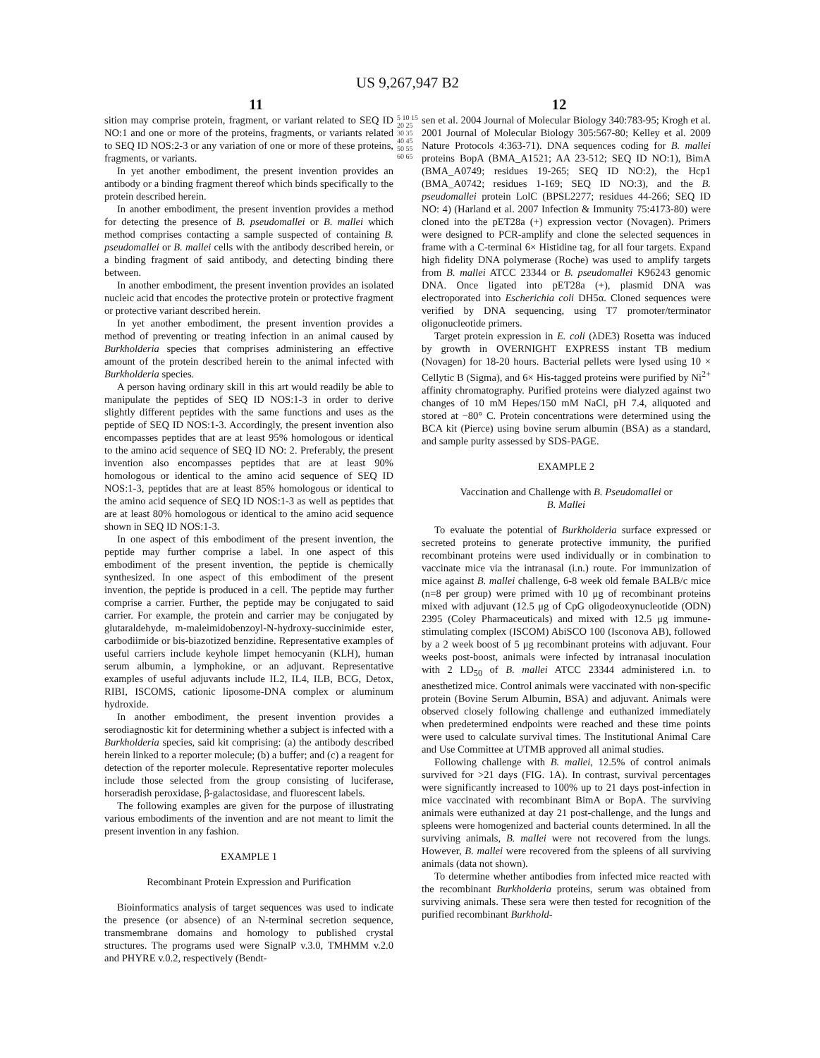US 9,267,947 B2
11 12
sition may comprise protein, fragment, or variant related to SEQ ID NO:1 and one or more of the proteins, fragments, or variants related to SEQ ID NOS:2-3 or any variation of one or more of these proteins, fragments, or variants.
In yet another embodiment, the present invention provides an antibody or a binding fragment thereof which binds specifically to the protein described herein.
In another embodiment, the present invention provides a method for detecting the presence of B. pseudomallei or B. mallei which method comprises contacting a sample suspected of containing B. pseudomallei or B. mallei cells with the antibody described herein, or a binding fragment of said antibody, and detecting binding there between.
In another embodiment, the present invention provides an isolated nucleic acid that encodes the protective protein or protective fragment or protective variant described herein.
In yet another embodiment, the present invention provides a method of preventing or treating infection in an animal caused by Burkholderia species that comprises administering an effective amount of the protein described herein to the animal infected with Burkholderia species.
A person having ordinary skill in this art would readily be able to manipulate the peptides of SEQ ID NOS:1-3 in order to derive slightly different peptides with the same functions and uses as the peptide of SEQ ID NOS:1-3. Accordingly, the present invention also encompasses peptides that are at least 95% homologous or identical to the amino acid sequence of SEQ ID NO: 2. Preferably, the present invention also encompasses peptides that are at least 90% homologous or identical to the amino acid sequence of SEQ ID NOS:1-3, peptides that are at least 85% homologous or identical to the amino acid sequence of SEQ ID NOS:1-3 as well as peptides that are at least 80% homologous or identical to the amino acid sequence shown in SEQ ID NOS:1-3.
In one aspect of this embodiment of the present invention, the peptide may further comprise a label. In one aspect of this embodiment of the present invention, the peptide is chemically synthesized. In one aspect of this embodiment of the present invention, the peptide is produced in a cell. The peptide may further comprise a carrier. Further, the peptide may be conjugated to said carrier. For example, the protein and carrier may be conjugated by glutaraldehyde, m-maleimidobenzoyl-N-hydroxy-succinimide ester, carbodiimide or bis-biazotized benzidine. Representative examples of useful carriers include keyhole limpet hemocyanin (KLH), human serum albumin, a lymphokine, or an adjuvant. Representative examples of useful adjuvants include IL2, IL4, ILB, BCG, Detox, RIBI, ISCOMS, cationic liposome-DNA complex or aluminum hydroxide.
In another embodiment, the present invention provides a serodiagnostic kit for determining whether a subject is infected with a Burkholderia species, said kit comprising: (a) the antibody described herein linked to a reporter molecule; (b) a buffer; and (c) a reagent for detection of the reporter molecule. Representative reporter molecules include those selected from the group consisting of luciferase, horseradish peroxidase, β-galactosidase, and fluorescent labels.
The following examples are given for the purpose of illustrating various embodiments of the invention and are not meant to limit the present invention in any fashion.
EXAMPLE 1
Recombinant Protein Expression and Purification
Bioinformatics analysis of target sequences was used to indicate the presence (or absence) of an N-terminal secretion sequence, transmembrane domains and homology to published crystal structures. The programs used were SignalP v.3.0, TMHMM v.2.0 and PHYRE v.0.2, respectively (Bendt-
5 10 15 20 25 30 35 40 45 50 55 60 65
sen et al. 2004 Journal of Molecular Biology 340:783-95; Krogh et al. 2001 Journal of Molecular Biology 305:567-80; Kelley et al. 2009 Nature Protocols 4:363-71). DNA sequences coding for B. mallei proteins BopA (BMA_A1521; AA 23-512; SEQ ID NO:1), BimA (BMA_A0749; residues 19-265; SEQ ID NO:2), the Hcp1 (BMA_A0742; residues 1-169; SEQ ID NO:3), and the B. pseudomallei protein LolC (BPSL2277; residues 44-266; SEQ ID NO: 4) (Harland et al. 2007 Infection & Immunity 75:4173-80) were cloned into the pET28a (+) expression vector (Novagen). Primers were designed to PCR-amplify and clone the selected sequences in frame with a C-terminal 6× Histidine tag, for all four targets. Expand high fidelity DNA polymerase (Roche) was used to amplify targets from B. mallei ATCC 23344 or B. pseudomallei K96243 genomic DNA. Once ligated into pET28a (+), plasmid DNA was electroporated into Escherichia coli DH5α. Cloned sequences were verified by DNA sequencing, using T7 promoter/terminator oligonucleotide primers.
Target protein expression in E. coli (λDE3) Rosetta was induced by growth in OVERNIGHT EXPRESS instant TB medium (Novagen) for 18-20 hours. Bacterial pellets were lysed using 10 × Cellytic B (Sigma), and 6× His-tagged proteins were purified by Ni<sup>2+</sup> affinity chromatography. Purified proteins were dialyzed against two changes of 10 mM Hepes/150 mM NaCl, pH 7.4, aliquoted and stored at −80° C. Protein concentrations were determined using the BCA kit (Pierce) using bovine serum albumin (BSA) as a standard, and sample purity assessed by SDS-PAGE.
EXAMPLE 2
Vaccination and Challenge with B. Pseudomallei or
B. Mallei
To evaluate the potential of Burkholderia surface expressed or secreted proteins to generate protective immunity, the purified recombinant proteins were used individually or in combination to vaccinate mice via the intranasal (i.n.) route. For immunization of mice against B. mallei challenge, 6-8 week old female BALB/c mice (n=8 per group) were primed with 10 μg of recombinant proteins mixed with adjuvant (12.5 μg of CpG oligodeoxynucleotide (ODN) 2395 (Coley Pharmaceuticals) and mixed with 12.5 μg immune-stimulating complex (ISCOM) AbiSCO 100 (Isconova AB), followed by a 2 week boost of 5 μg recombinant proteins with adjuvant. Four weeks post-boost, animals were infected by intranasal inoculation with 2 LD<sub>50</sub> of B. mallei ATCC 23344 administered i.n. to anesthetized mice. Control animals were vaccinated with non-specific protein (Bovine Serum Albumin, BSA) and adjuvant. Animals were observed closely following challenge and euthanized immediately when predetermined endpoints were reached and these time points were used to calculate survival times. The Institutional Animal Care and Use Committee at UTMB approved all animal studies.
Following challenge with B. mallei, 12.5% of control animals survived for >21 days (FIG. 1A). In contrast, survival percentages were significantly increased to 100% up to 21 days post-infection in mice vaccinated with recombinant BimA or BopA. The surviving animals were euthanized at day 21 post-challenge, and the lungs and spleens were homogenized and bacterial counts determined. In all the surviving animals, B. mallei were not recovered from the lungs. However, B. mallei were recovered from the spleens of all surviving animals (data not shown).
To determine whether antibodies from infected mice reacted with the recombinant Burkholderia proteins, serum was obtained from surviving animals. These sera were then tested for recognition of the purified recombinant Burkhold-